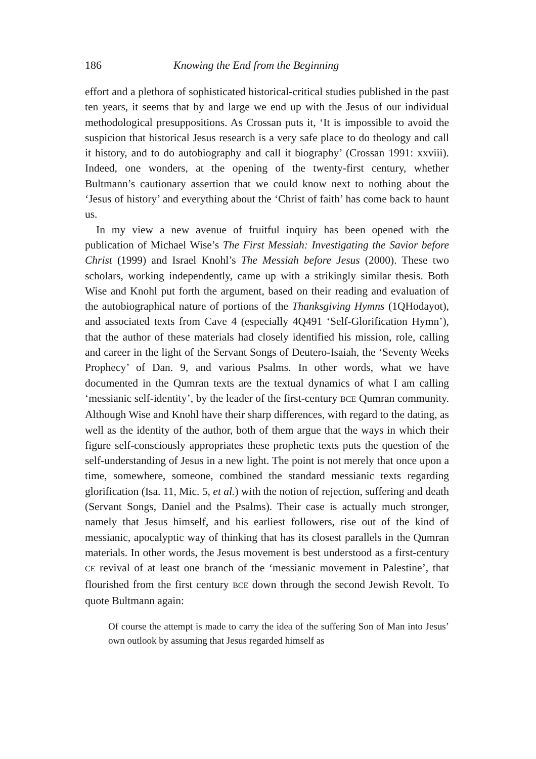186 Knowing the End from the Beginning
effort and a plethora of sophisticated historical-critical studies published in the past ten years, it seems that by and large we end up with the Jesus of our individual methodological presuppositions. As Crossan puts it, ‘It is impossible to avoid the suspicion that historical Jesus research is a very safe place to do theology and call it history, and to do autobiography and call it biography’ (Crossan 1991: xxviii). Indeed, one wonders, at the opening of the twenty-first century, whether Bultmann’s cautionary assertion that we could know next to nothing about the ‘Jesus of history’ and everything about the ‘Christ of faith’ has come back to haunt us.
In my view a new avenue of fruitful inquiry has been opened with the publication of Michael Wise’s The First Messiah: Investigating the Savior before Christ (1999) and Israel Knohl’s The Messiah before Jesus (2000). These two scholars, working independently, came up with a strikingly similar thesis. Both Wise and Knohl put forth the argument, based on their reading and evaluation of the autobiographical nature of portions of the Thanksgiving Hymns (1QHodayot), and associated texts from Cave 4 (especially 4Q491 ‘Self-Glorification Hymn’), that the author of these materials had closely identified his mission, role, calling and career in the light of the Servant Songs of Deutero-Isaiah, the ‘Seventy Weeks Prophecy’ of Dan. 9, and various Psalms. In other words, what we have documented in the Qumran texts are the textual dynamics of what I am calling ‘messianic self-identity’, by the leader of the first-century BCE Qumran community. Although Wise and Knohl have their sharp differences, with regard to the dating, as well as the identity of the author, both of them argue that the ways in which their figure self-consciously appropriates these prophetic texts puts the question of the self-understanding of Jesus in a new light. The point is not merely that once upon a time, somewhere, someone, combined the standard messianic texts regarding glorification (Isa. 11, Mic. 5, et al.) with the notion of rejection, suffering and death (Servant Songs, Daniel and the Psalms). Their case is actually much stronger, namely that Jesus himself, and his earliest followers, rise out of the kind of messianic, apocalyptic way of thinking that has its closest parallels in the Qumran materials. In other words, the Jesus movement is best understood as a first-century CE revival of at least one branch of the ‘messianic movement in Palestine’, that flourished from the first century BCE down through the second Jewish Revolt. To quote Bultmann again:
Of course the attempt is made to carry the idea of the suffering Son of Man into Jesus’ own outlook by assuming that Jesus regarded himself as